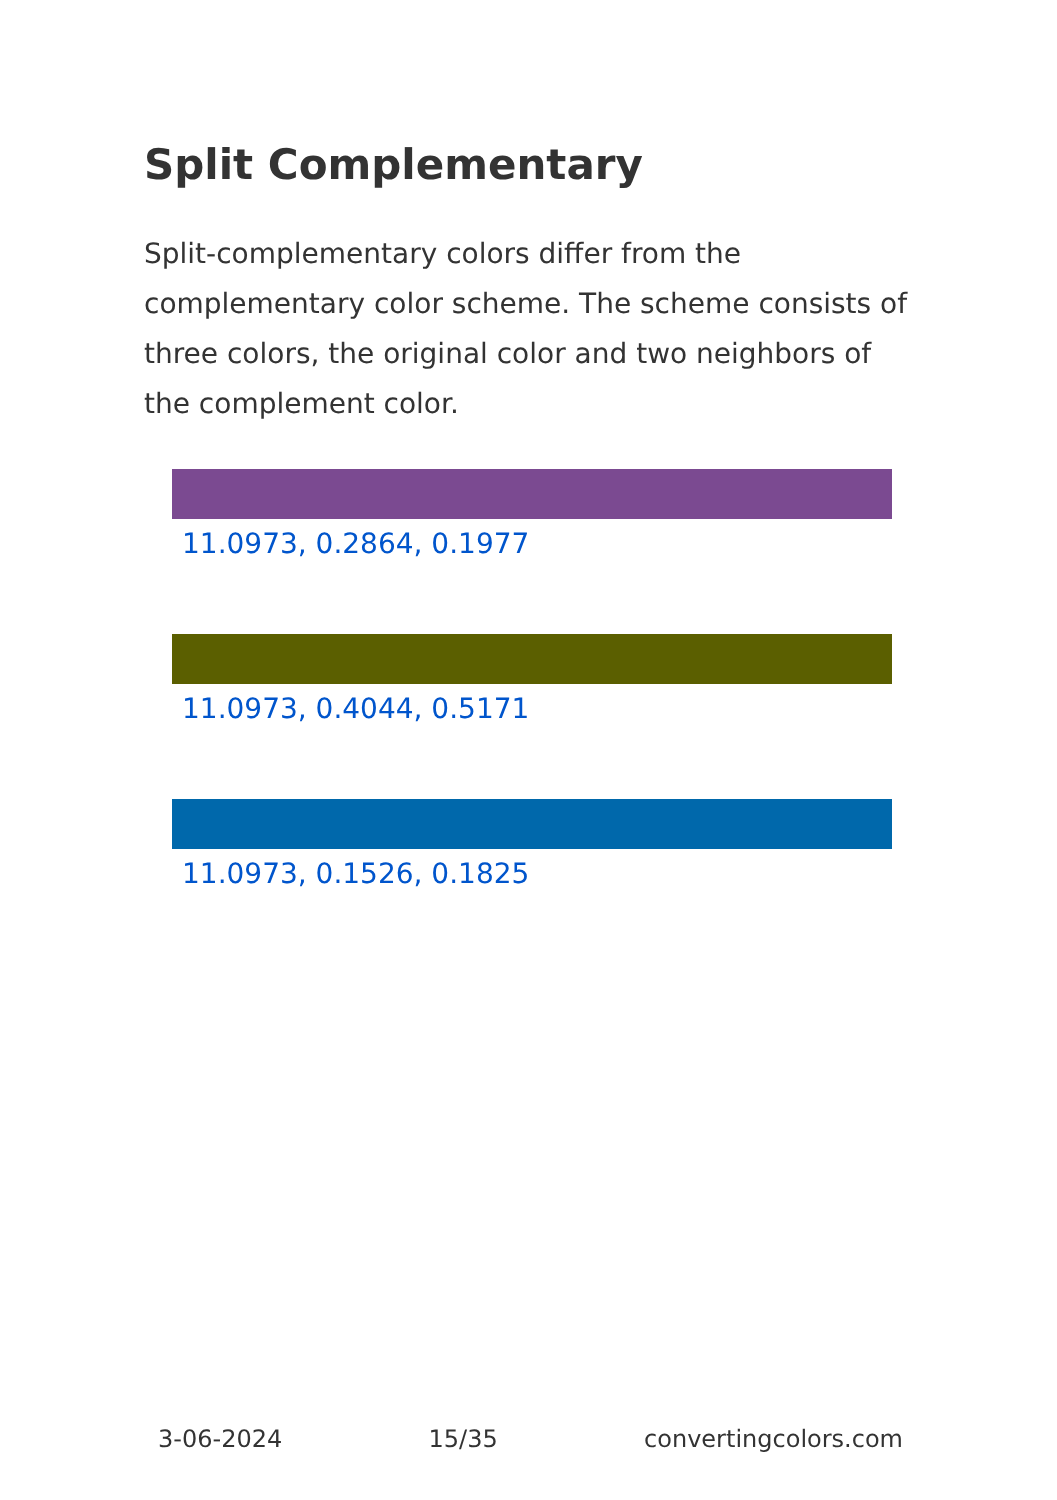Split Complementary
Split-complementary colors differ from the complementary color scheme. The scheme consists of three colors, the original color and two neighbors of the complement color.
11.0973, 0.2864, 0.1977
11.0973, 0.4044, 0.5171
11.0973, 0.1526, 0.1825
3-06-2024 15/35 convertingcolors.com